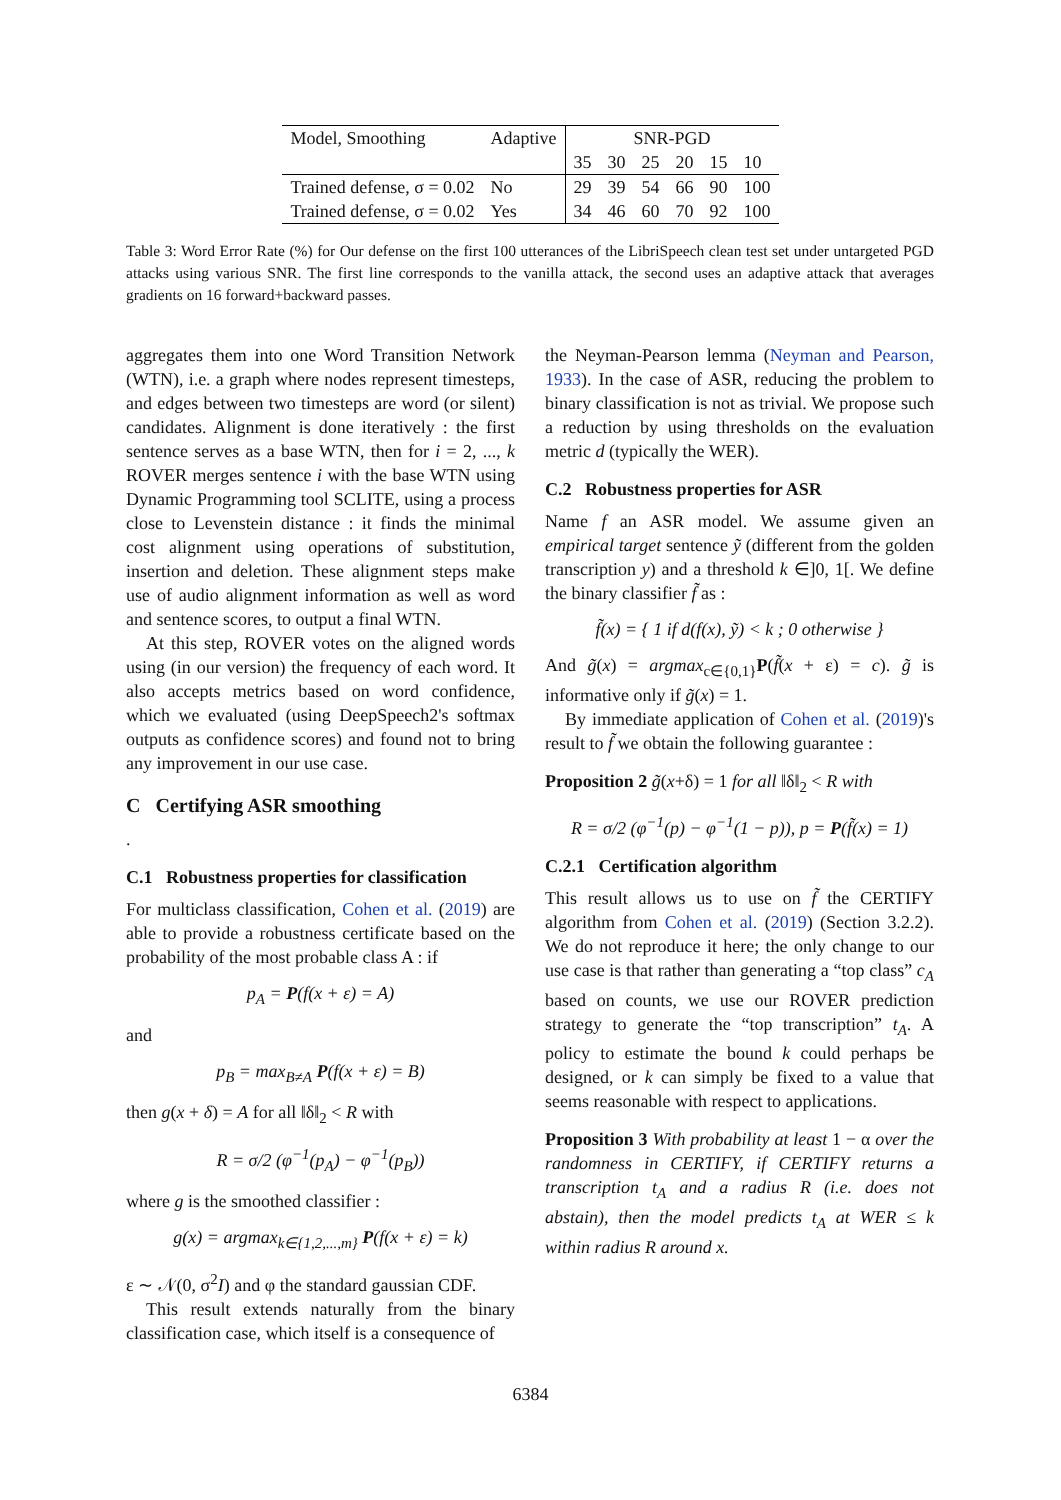| Model, Smoothing | Adaptive | SNR-PGD | | | | | |
| | | 35 | 30 | 25 | 20 | 15 | 10 |
| Trained defense, σ = 0.02 | No | 29 | 39 | 54 | 66 | 90 | 100 |
| Trained defense, σ = 0.02 | Yes | 34 | 46 | 60 | 70 | 92 | 100 |
Table 3: Word Error Rate (%) for Our defense on the first 100 utterances of the LibriSpeech clean test set under untargeted PGD attacks using various SNR. The first line corresponds to the vanilla attack, the second uses an adaptive attack that averages gradients on 16 forward+backward passes.
aggregates them into one Word Transition Network (WTN), i.e. a graph where nodes represent timesteps, and edges between two timesteps are word (or silent) candidates. Alignment is done iteratively : the first sentence serves as a base WTN, then for i = 2, ..., k ROVER merges sentence i with the base WTN using Dynamic Programming tool SCLITE, using a process close to Levenstein distance : it finds the minimal cost alignment using operations of substitution, insertion and deletion. These alignment steps make use of audio alignment information as well as word and sentence scores, to output a final WTN.
At this step, ROVER votes on the aligned words using (in our version) the frequency of each word. It also accepts metrics based on word confidence, which we evaluated (using DeepSpeech2's softmax outputs as confidence scores) and found not to bring any improvement in our use case.
C Certifying ASR smoothing
.
C.1 Robustness properties for classification
For multiclass classification, Cohen et al. (2019) are able to provide a robustness certificate based on the probability of the most probable class A : if
p<sub>A</sub> = P(f(x + ε) = A)
and
p<sub>B</sub> = max<sub>B≠A</sub> P(f(x + ε) = B)
then g(x + δ) = A for all ‖δ‖<sub>2</sub> < R with
R = σ/2 (φ<sup>−1</sup>(p<sub>A</sub>) − φ<sup>−1</sup>(p<sub>B</sub>))
where g is the smoothed classifier :
g(x) = argmax<sub>k∈{1,2,...,m}</sub> P(f(x + ε) = k)
ε ∼ 𝒩(0, σ<sup>2</sup>I) and φ the standard gaussian CDF.
This result extends naturally from the binary classification case, which itself is a consequence of
the Neyman-Pearson lemma (Neyman and Pearson, 1933). In the case of ASR, reducing the problem to binary classification is not as trivial. We propose such a reduction by using thresholds on the evaluation metric d (typically the WER).
C.2 Robustness properties for ASR
Name f an ASR model. We assume given an empirical target sentence ỹ (different from the golden transcription y) and a threshold k ∈]0, 1[. We define the binary classifier f̃ as :
f̃(x) = { 1 if d(f(x), ỹ) < k ; 0 otherwise }
And g̃(x) = argmax<sub>c∈{0,1}</sub>P(f̃(x + ε) = c). g̃ is informative only if g̃(x) = 1.
By immediate application of Cohen et al. (2019)'s result to f̃ we obtain the following guarantee :
Proposition 2 g̃(x+δ) = 1 for all ‖δ‖<sub>2</sub> < R with
R = σ/2 (φ<sup>−1</sup>(p) − φ<sup>−1</sup>(1 − p)), p = P(f̃(x) = 1)
C.2.1 Certification algorithm
This result allows us to use on f̃ the CERTIFY algorithm from Cohen et al. (2019) (Section 3.2.2). We do not reproduce it here; the only change to our use case is that rather than generating a “top class” c<sub>A</sub> based on counts, we use our ROVER prediction strategy to generate the “top transcription” t<sub>A</sub>. A policy to estimate the bound k could perhaps be designed, or k can simply be fixed to a value that seems reasonable with respect to applications.
Proposition 3 With probability at least 1 − α over the randomness in CERTIFY, if CERTIFY returns a transcription t<sub>A</sub> and a radius R (i.e. does not abstain), then the model predicts t<sub>A</sub> at WER ≤ k within radius R around x.
6384